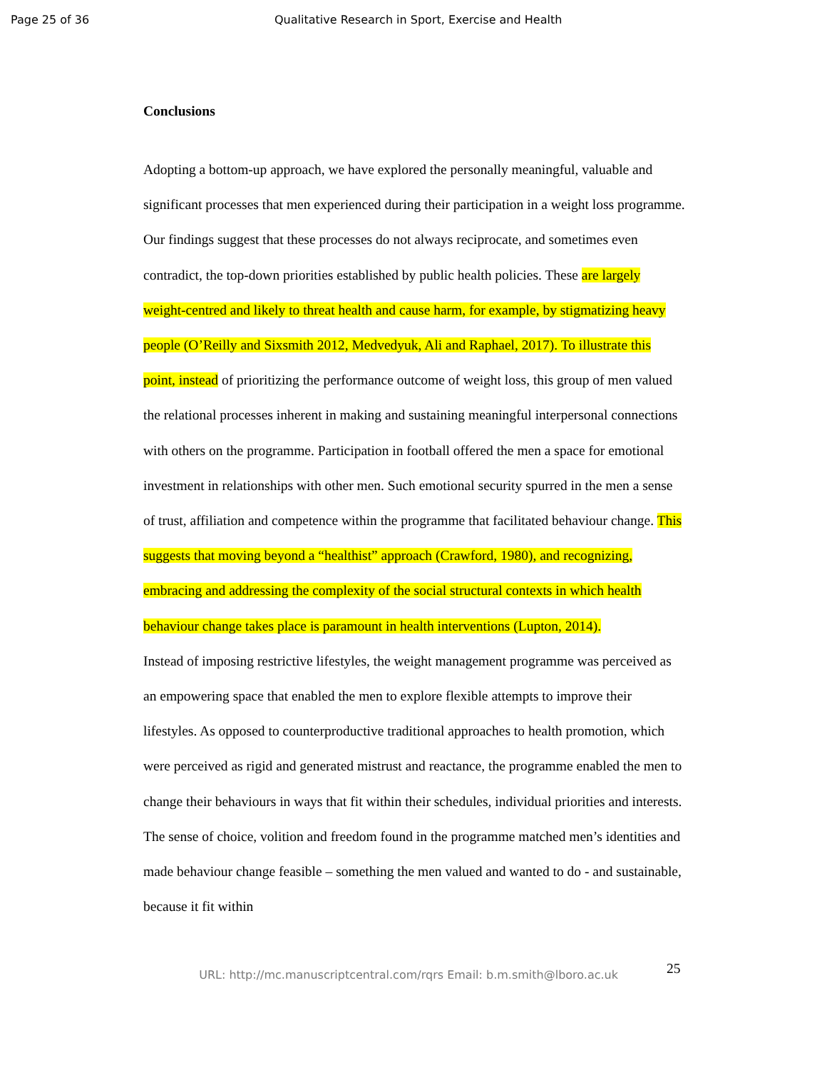Page 25 of 36 Qualitative Research in Sport, Exercise and Health
Conclusions
Adopting a bottom-up approach, we have explored the personally meaningful, valuable and significant processes that men experienced during their participation in a weight loss programme. Our findings suggest that these processes do not always reciprocate, and sometimes even contradict, the top-down priorities established by public health policies. These are largely weight-centred and likely to threat health and cause harm, for example, by stigmatizing heavy people (O’Reilly and Sixsmith 2012, Medvedyuk, Ali and Raphael, 2017). To illustrate this point, instead of prioritizing the performance outcome of weight loss, this group of men valued the relational processes inherent in making and sustaining meaningful interpersonal connections with others on the programme. Participation in football offered the men a space for emotional investment in relationships with other men. Such emotional security spurred in the men a sense of trust, affiliation and competence within the programme that facilitated behaviour change. This suggests that moving beyond a “healthist” approach (Crawford, 1980), and recognizing, embracing and addressing the complexity of the social structural contexts in which health behaviour change takes place is paramount in health interventions (Lupton, 2014).
Instead of imposing restrictive lifestyles, the weight management programme was perceived as an empowering space that enabled the men to explore flexible attempts to improve their lifestyles. As opposed to counterproductive traditional approaches to health promotion, which were perceived as rigid and generated mistrust and reactance, the programme enabled the men to change their behaviours in ways that fit within their schedules, individual priorities and interests. The sense of choice, volition and freedom found in the programme matched men’s identities and made behaviour change feasible – something the men valued and wanted to do - and sustainable, because it fit within
URL: http://mc.manuscriptcentral.com/rqrs Email: b.m.smith@lboro.ac.uk 25